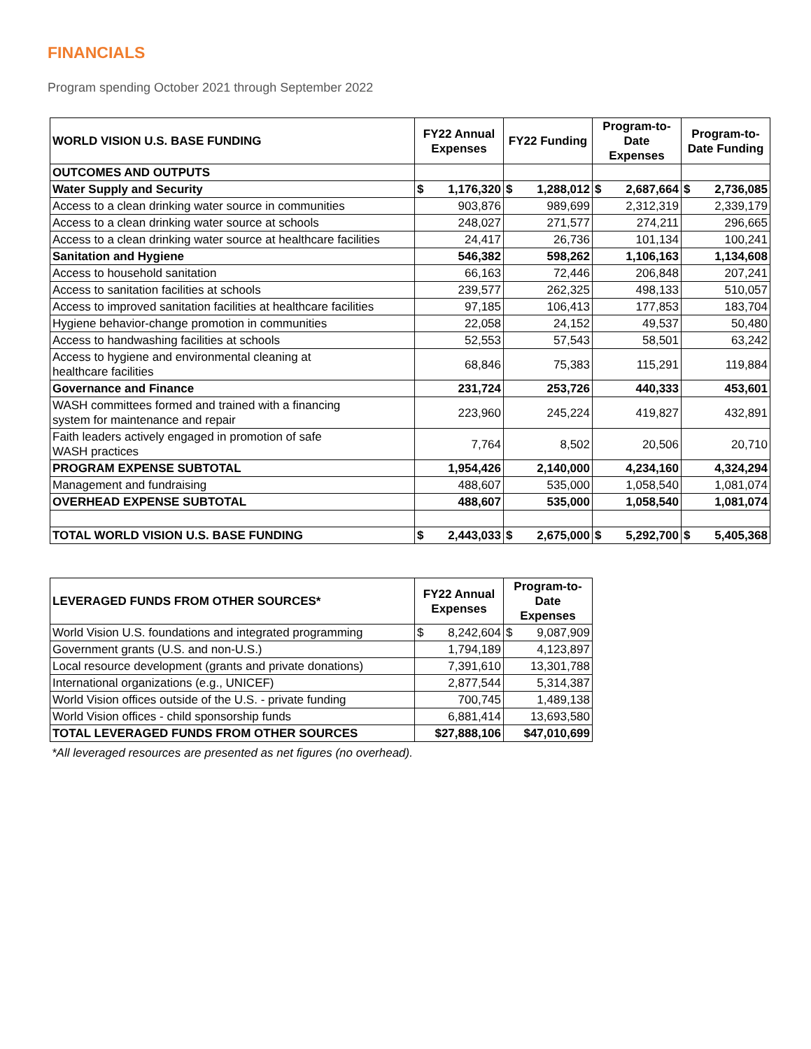FINANCIALS
Program spending October 2021 through September 2022
| WORLD VISION U.S. BASE FUNDING | FY22 Annual Expenses | FY22 Funding | Program-to-Date Expenses | Program-to-Date Funding |
| --- | --- | --- | --- | --- |
| OUTCOMES AND OUTPUTS | | | | |
| Water Supply and Security | $ 1,176,320 | $ 1,288,012 | $ 2,687,664 | $ 2,736,085 |
| Access to a clean drinking water source in communities | 903,876 | 989,699 | 2,312,319 | 2,339,179 |
| Access to a clean drinking water source at schools | 248,027 | 271,577 | 274,211 | 296,665 |
| Access to a clean drinking water source at healthcare facilities | 24,417 | 26,736 | 101,134 | 100,241 |
| Sanitation and Hygiene | 546,382 | 598,262 | 1,106,163 | 1,134,608 |
| Access to household sanitation | 66,163 | 72,446 | 206,848 | 207,241 |
| Access to sanitation facilities at schools | 239,577 | 262,325 | 498,133 | 510,057 |
| Access to improved sanitation facilities at healthcare facilities | 97,185 | 106,413 | 177,853 | 183,704 |
| Hygiene behavior-change promotion in communities | 22,058 | 24,152 | 49,537 | 50,480 |
| Access to handwashing facilities at schools | 52,553 | 57,543 | 58,501 | 63,242 |
| Access to hygiene and environmental cleaning at healthcare facilities | 68,846 | 75,383 | 115,291 | 119,884 |
| Governance and Finance | 231,724 | 253,726 | 440,333 | 453,601 |
| WASH committees formed and trained with a financing system for maintenance and repair | 223,960 | 245,224 | 419,827 | 432,891 |
| Faith leaders actively engaged in promotion of safe WASH practices | 7,764 | 8,502 | 20,506 | 20,710 |
| PROGRAM EXPENSE SUBTOTAL | 1,954,426 | 2,140,000 | 4,234,160 | 4,324,294 |
| Management and fundraising | 488,607 | 535,000 | 1,058,540 | 1,081,074 |
| OVERHEAD EXPENSE SUBTOTAL | 488,607 | 535,000 | 1,058,540 | 1,081,074 |
| TOTAL WORLD VISION U.S. BASE FUNDING | $ 2,443,033 | $ 2,675,000 | $ 5,292,700 | $ 5,405,368 |
| LEVERAGED FUNDS FROM OTHER SOURCES* | FY22 Annual Expenses | Program-to-Date Expenses |
| --- | --- | --- |
| World Vision U.S. foundations and integrated programming | $ 8,242,604 | $ 9,087,909 |
| Government grants (U.S. and non-U.S.) | 1,794,189 | 4,123,897 |
| Local resource development (grants and private donations) | 7,391,610 | 13,301,788 |
| International organizations (e.g., UNICEF) | 2,877,544 | 5,314,387 |
| World Vision offices outside of the U.S. - private funding | 700,745 | 1,489,138 |
| World Vision offices - child sponsorship funds | 6,881,414 | 13,693,580 |
| TOTAL LEVERAGED FUNDS FROM OTHER SOURCES | $27,888,106 | $47,010,699 |
*All leveraged resources are presented as net figures (no overhead).